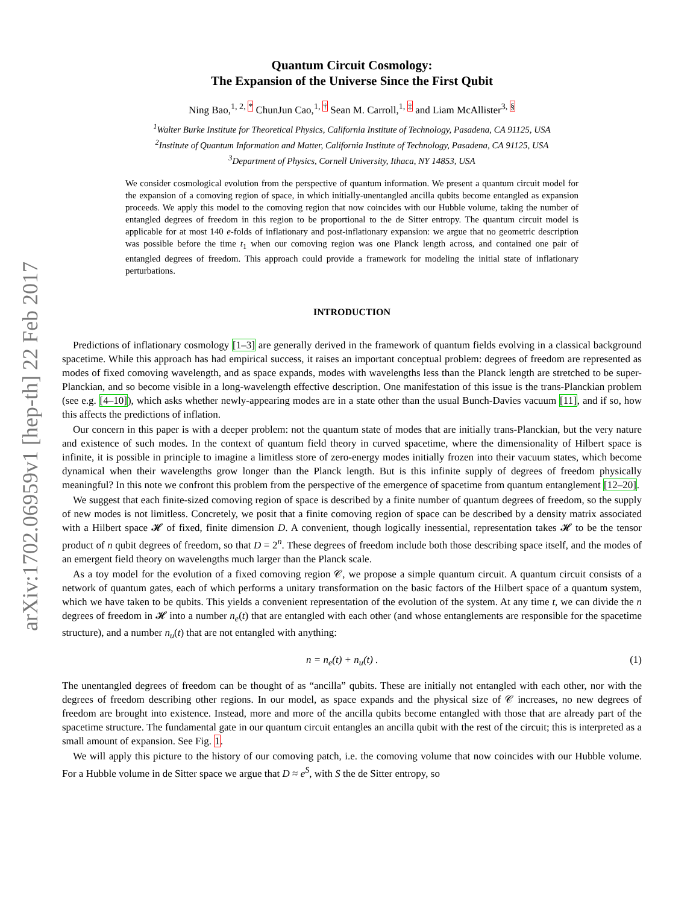arXiv:1702.06959v1 [hep-th] 22 Feb 2017
Quantum Circuit Cosmology:
The Expansion of the Universe Since the First Qubit
Ning Bao,<sup>1, 2, *</sup> ChunJun Cao,<sup>1, †</sup> Sean M. Carroll,<sup>1, ‡</sup> and Liam McAllister<sup>3, §</sup>
<sup>1</sup> Walter Burke Institute for Theoretical Physics, California Institute of Technology, Pasadena, CA 91125, USA
<sup>2</sup> Institute of Quantum Information and Matter, California Institute of Technology, Pasadena, CA 91125, USA
<sup>3</sup> Department of Physics, Cornell University, Ithaca, NY 14853, USA
We consider cosmological evolution from the perspective of quantum information. We present a quantum circuit model for the expansion of a comoving region of space, in which initially-unentangled ancilla qubits become entangled as expansion proceeds. We apply this model to the comoving region that now coincides with our Hubble volume, taking the number of entangled degrees of freedom in this region to be proportional to the de Sitter entropy. The quantum circuit model is applicable for at most 140 e-folds of inflationary and post-inflationary expansion: we argue that no geometric description was possible before the time t<sub>1</sub> when our comoving region was one Planck length across, and contained one pair of entangled degrees of freedom. This approach could provide a framework for modeling the initial state of inflationary perturbations.
INTRODUCTION
Predictions of inflationary cosmology [1–3] are generally derived in the framework of quantum fields evolving in a classical background spacetime. While this approach has had empirical success, it raises an important conceptual problem: degrees of freedom are represented as modes of fixed comoving wavelength, and as space expands, modes with wavelengths less than the Planck length are stretched to be super-Planckian, and so become visible in a long-wavelength effective description. One manifestation of this issue is the trans-Planckian problem (see e.g. [4–10]), which asks whether newly-appearing modes are in a state other than the usual Bunch-Davies vacuum [11], and if so, how this affects the predictions of inflation.
Our concern in this paper is with a deeper problem: not the quantum state of modes that are initially trans-Planckian, but the very nature and existence of such modes. In the context of quantum field theory in curved spacetime, where the dimensionality of Hilbert space is infinite, it is possible in principle to imagine a limitless store of zero-energy modes initially frozen into their vacuum states, which become dynamical when their wavelengths grow longer than the Planck length. But is this infinite supply of degrees of freedom physically meaningful? In this note we confront this problem from the perspective of the emergence of spacetime from quantum entanglement [12–20].
We suggest that each finite-sized comoving region of space is described by a finite number of quantum degrees of freedom, so the supply of new modes is not limitless. Concretely, we posit that a finite comoving region of space can be described by a density matrix associated with a Hilbert space 𝓗 of fixed, finite dimension D. A convenient, though logically inessential, representation takes 𝓗 to be the tensor product of n qubit degrees of freedom, so that D = 2<sup>n</sup>. These degrees of freedom include both those describing space itself, and the modes of an emergent field theory on wavelengths much larger than the Planck scale.
As a toy model for the evolution of a fixed comoving region 𝒞, we propose a simple quantum circuit. A quantum circuit consists of a network of quantum gates, each of which performs a unitary transformation on the basic factors of the Hilbert space of a quantum system, which we have taken to be qubits. This yields a convenient representation of the evolution of the system. At any time t, we can divide the n degrees of freedom in 𝓗 into a number n<sub>e</sub>(t) that are entangled with each other (and whose entanglements are responsible for the spacetime structure), and a number n<sub>u</sub>(t) that are not entangled with anything:
n = n<sub>e</sub>(t) + n<sub>u</sub>(t) . (1)
The unentangled degrees of freedom can be thought of as “ancilla” qubits. These are initially not entangled with each other, nor with the degrees of freedom describing other regions. In our model, as space expands and the physical size of 𝒞 increases, no new degrees of freedom are brought into existence. Instead, more and more of the ancilla qubits become entangled with those that are already part of the spacetime structure. The fundamental gate in our quantum circuit entangles an ancilla qubit with the rest of the circuit; this is interpreted as a small amount of expansion. See Fig. 1.
We will apply this picture to the history of our comoving patch, i.e. the comoving volume that now coincides with our Hubble volume. For a Hubble volume in de Sitter space we argue that D ≈ e<sup>S</sup>, with S the de Sitter entropy, so